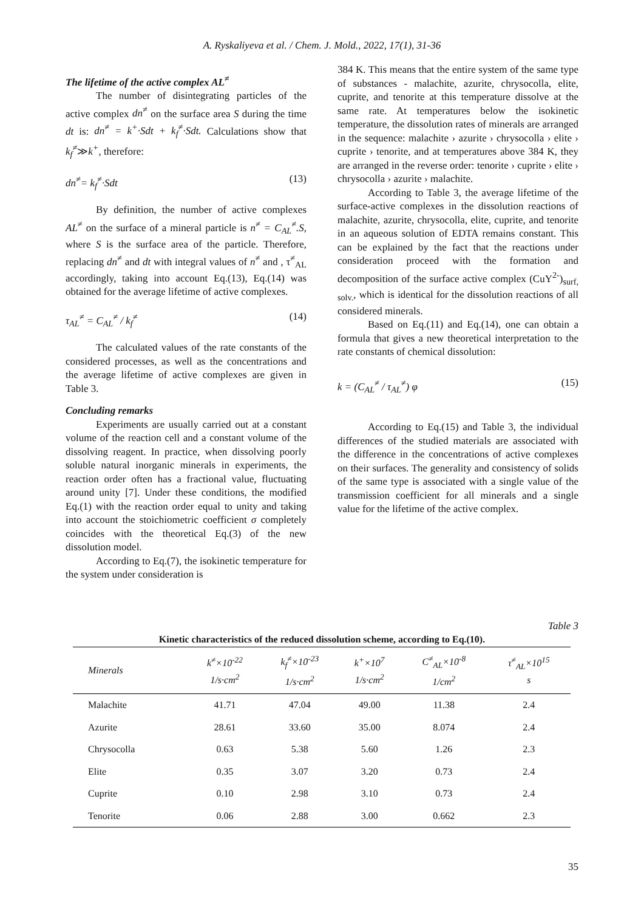A. Ryskaliyeva et al. / Chem. J. Mold., 2022, 17(1), 31-36
The lifetime of the active complex AL<sup>≠</sup>
The number of disintegrating particles of the active complex dn<sup>≠</sup> on the surface area S during the time dt is: dn<sup>≠</sup> = k<sup>+</sup>·Sdt + k<sub>f</sub><sup>≠</sup>·Sdt. Calculations show that k<sub>f</sub><sup>≠</sup>≫k<sup>+</sup>, therefore:
dn<sup>≠</sup>= k<sub>f</sub><sup>≠</sup>·Sdt (13)
By definition, the number of active complexes AL<sup>≠</sup> on the surface of a mineral particle is n<sup>≠</sup> = C<sub>AL</sub><sup>≠</sup>.S, where S is the surface area of the particle. Therefore, replacing dn<sup>≠</sup> and dt with integral values of n<sup>≠</sup> and , τ<sup>≠</sup><sub>AL</sub> accordingly, taking into account Eq.(13), Eq.(14) was obtained for the average lifetime of active complexes.
τ<sub>AL</sub><sup>≠</sup> = C<sub>AL</sub><sup>≠</sup> / k<sub>f</sub><sup>≠</sup> (14)
The calculated values of the rate constants of the considered processes, as well as the concentrations and the average lifetime of active complexes are given in Table 3.
Concluding remarks
Experiments are usually carried out at a constant volume of the reaction cell and a constant volume of the dissolving reagent. In practice, when dissolving poorly soluble natural inorganic minerals in experiments, the reaction order often has a fractional value, fluctuating around unity [7]. Under these conditions, the modified Eq.(1) with the reaction order equal to unity and taking into account the stoichiometric coefficient σ completely coincides with the theoretical Eq.(3) of the new dissolution model.
According to Eq.(7), the isokinetic temperature for the system under consideration is
384 K. This means that the entire system of the same type of substances - malachite, azurite, chrysocolla, elite, cuprite, and tenorite at this temperature dissolve at the same rate. At temperatures below the isokinetic temperature, the dissolution rates of minerals are arranged in the sequence: malachite › azurite › chrysocolla › elite › cuprite › tenorite, and at temperatures above 384 K, they are arranged in the reverse order: tenorite › cuprite › elite › chrysocolla › azurite › malachite.
According to Table 3, the average lifetime of the surface-active complexes in the dissolution reactions of malachite, azurite, chrysocolla, elite, cuprite, and tenorite in an aqueous solution of EDTA remains constant. This can be explained by the fact that the reactions under consideration proceed with the formation and decomposition of the surface active complex (CuY<sup>2-</sup>)<sub>surf, solv.</sub>, which is identical for the dissolution reactions of all considered minerals.
Based on Eq.(11) and Eq.(14), one can obtain a formula that gives a new theoretical interpretation to the rate constants of chemical dissolution:
k = (C<sub>AL</sub><sup>≠</sup> / τ<sub>AL</sub><sup>≠</sup>) φ (15)
According to Eq.(15) and Table 3, the individual differences of the studied materials are associated with the difference in the concentrations of active complexes on their surfaces. The generality and consistency of solids of the same type is associated with a single value of the transmission coefficient for all minerals and a single value for the lifetime of the active complex.
Table 3
Kinetic characteristics of the reduced dissolution scheme, according to Eq.(10).
| Minerals | k<sup>≠</sup>×10<sup>-22</sup> 1/s·cm<sup>2</sup> | k<sub>f</sub><sup>≠</sup>×10<sup>-23</sup> 1/s·cm<sup>2</sup> | k<sup>+</sup>×10<sup>7</sup> 1/s·cm<sup>2</sup> | C<sup>≠</sup><sub>AL</sub>×10<sup>-8</sup> 1/cm<sup>2</sup> | τ<sup>≠</sup><sub>AL</sub>×10<sup>15</sup> s |
| --- | --- | --- | --- | --- | --- |
| Malachite | 41.71 | 47.04 | 49.00 | 11.38 | 2.4 |
| Azurite | 28.61 | 33.60 | 35.00 | 8.074 | 2.4 |
| Chrysocolla | 0.63 | 5.38 | 5.60 | 1.26 | 2.3 |
| Elite | 0.35 | 3.07 | 3.20 | 0.73 | 2.4 |
| Cuprite | 0.10 | 2.98 | 3.10 | 0.73 | 2.4 |
| Tenorite | 0.06 | 2.88 | 3.00 | 0.662 | 2.3 |
35